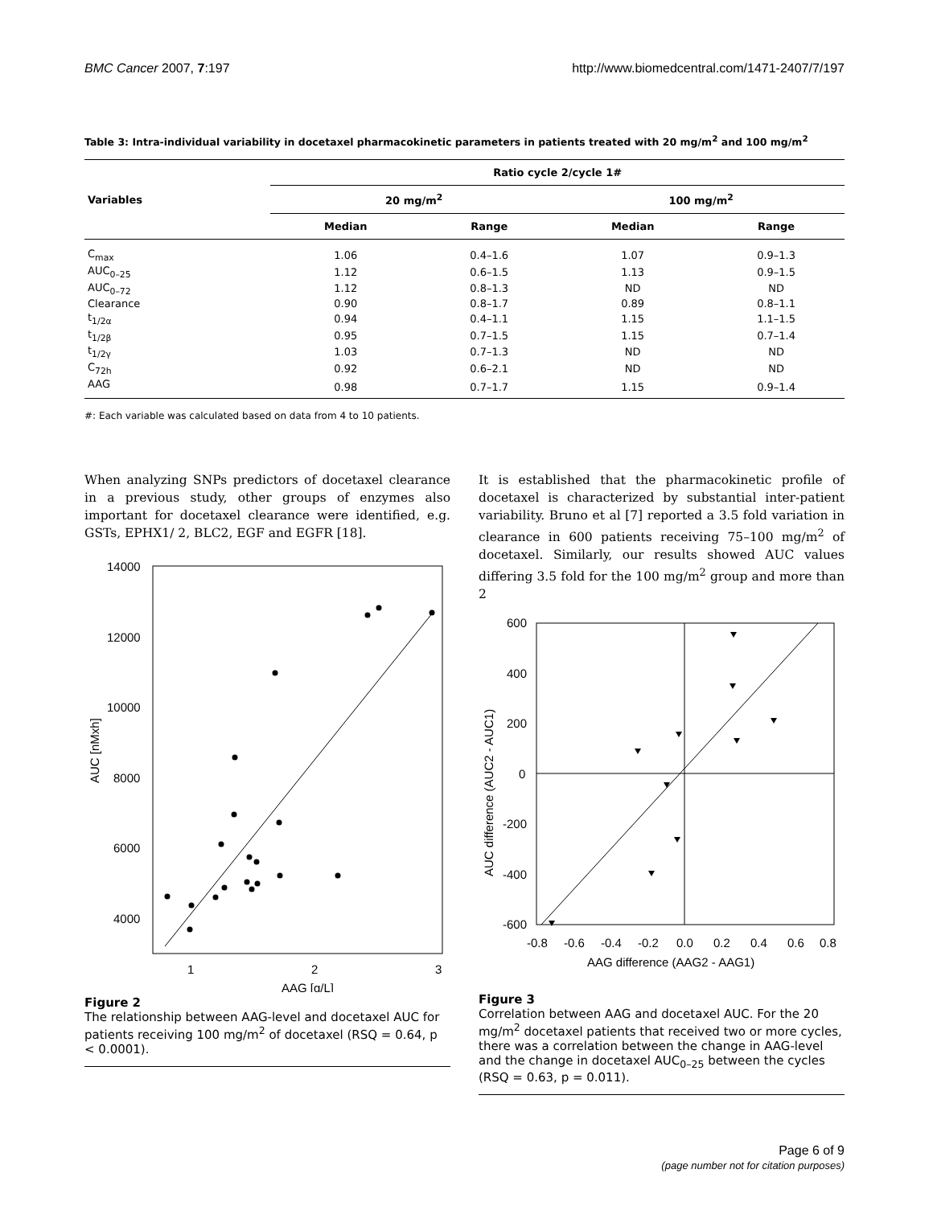BMC Cancer 2007, 7:197 http://www.biomedcentral.com/1471-2407/7/197
Table 3: Intra-individual variability in docetaxel pharmacokinetic parameters in patients treated with 20 mg/m<sup>2</sup> and 100 mg/m<sup>2</sup>
| Variables | Ratio cycle 2/cycle 1# | | | |
| --- | --- | --- | --- | --- |
| | 20 mg/m<sup>2</sup> | | 100 mg/m<sup>2</sup> | |
| | Median | Range | Median | Range |
| C<sub>max</sub> | 1.06 | 0.4–1.6 | 1.07 | 0.9–1.3 |
| AUC<sub>0–25</sub> | 1.12 | 0.6–1.5 | 1.13 | 0.9–1.5 |
| AUC<sub>0–72</sub> | 1.12 | 0.8–1.3 | ND | ND |
| Clearance | 0.90 | 0.8–1.7 | 0.89 | 0.8–1.1 |
| t<sub>1/2α</sub> | 0.94 | 0.4–1.1 | 1.15 | 1.1–1.5 |
| t<sub>1/2β</sub> | 0.95 | 0.7–1.5 | 1.15 | 0.7–1.4 |
| t<sub>1/2γ</sub> | 1.03 | 0.7–1.3 | ND | ND |
| C<sub>72h</sub> | 0.92 | 0.6–2.1 | ND | ND |
| AAG | 0.98 | 0.7–1.7 | 1.15 | 0.9–1.4 |
#: Each variable was calculated based on data from 4 to 10 patients.
When analyzing SNPs predictors of docetaxel clearance in a previous study, other groups of enzymes also important for docetaxel clearance were identified, e.g. GSTs, EPHX1/ 2, BLC2, EGF and EGFR [18].
14000
12000
10000
8000
6000
4000
1
2
3
AAG [g/L]
AUC [nMxh]
Figure 2
The relationship between AAG-level and docetaxel AUC for patients receiving 100 mg/m<sup>2</sup> of docetaxel (RSQ = 0.64, p < 0.0001).
It is established that the pharmacokinetic profile of docetaxel is characterized by substantial inter-patient variability. Bruno et al [7] reported a 3.5 fold variation in clearance in 600 patients receiving 75–100 mg/m<sup>2</sup> of docetaxel. Similarly, our results showed AUC values differing 3.5 fold for the 100 mg/m<sup>2</sup> group and more than 2
600
400
200
0
-200
-400
-600
-0.8
-0.6
-0.4
-0.2
0.0
0.2
0.4
0.6
0.8
AAG difference (AAG2 - AAG1)
AUC difference (AUC2 - AUC1)
Figure 3
Correlation between AAG and docetaxel AUC. For the 20 mg/m<sup>2</sup> docetaxel patients that received two or more cycles, there was a correlation between the change in AAG-level and the change in docetaxel AUC<sub>0–25</sub> between the cycles (RSQ = 0.63, p = 0.011).
Page 6 of 9
(page number not for citation purposes)